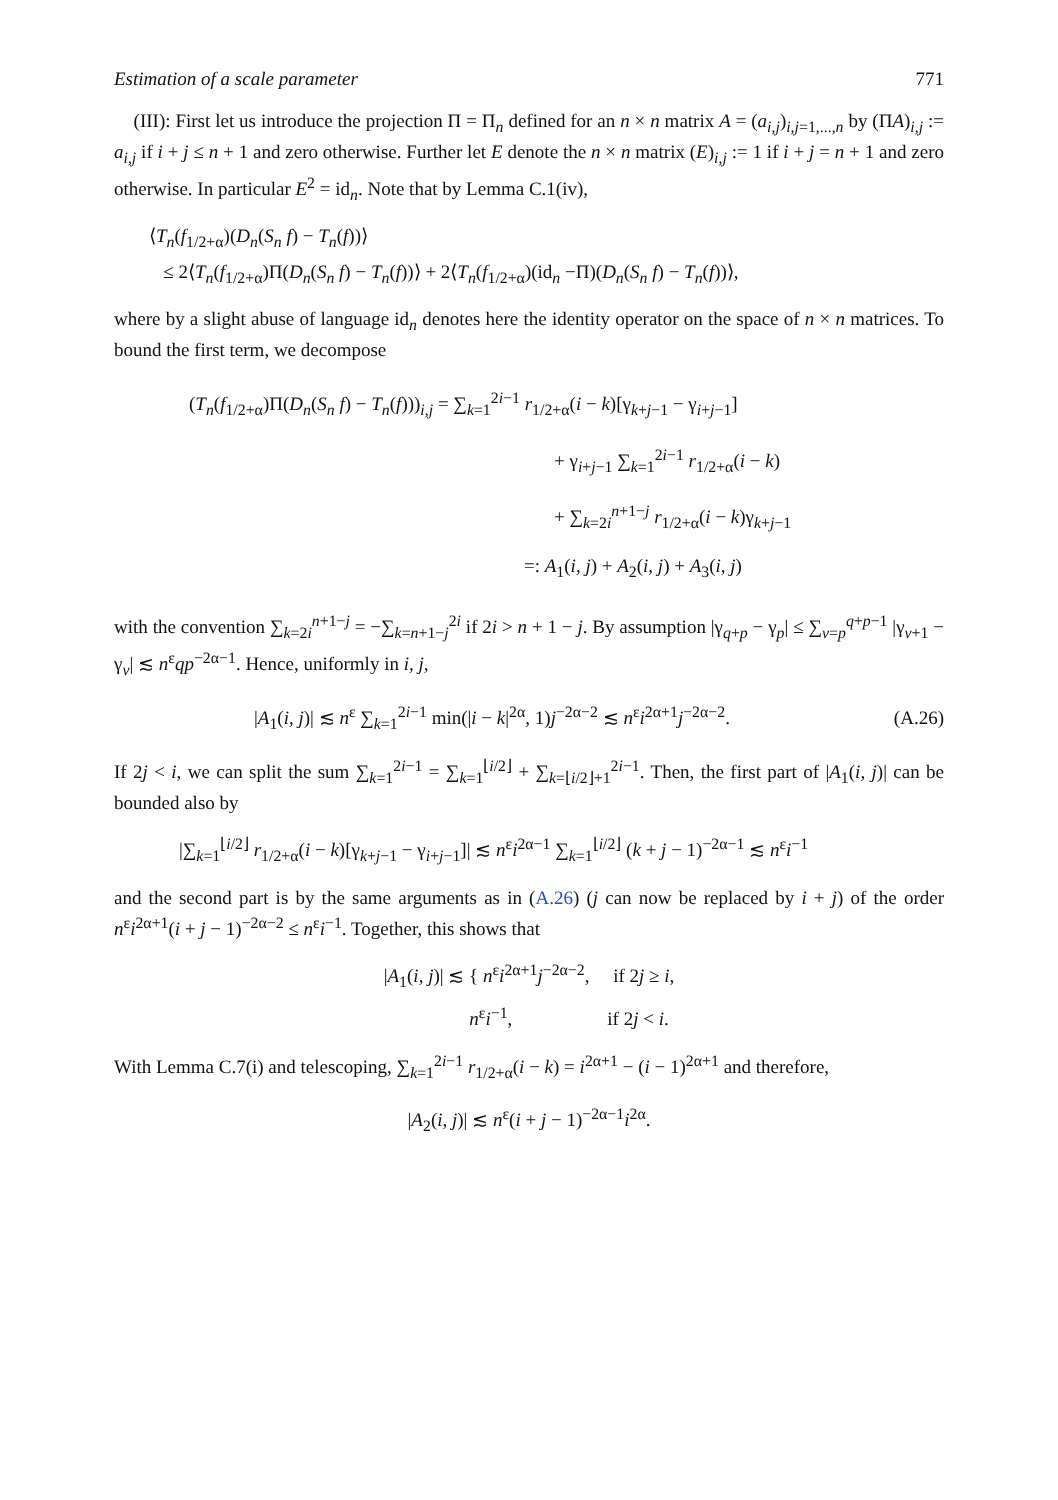Estimation of a scale parameter 771
(III): First let us introduce the projection Π = Π<sub>n</sub> defined for an n × n matrix A = (a<sub>i,j</sub>)<sub>i,j=1,...,n</sub> by (ΠA)<sub>i,j</sub> := a<sub>i,j</sub> if i + j ≤ n + 1 and zero otherwise. Further let E denote the n × n matrix (E)<sub>i,j</sub> := 1 if i + j = n + 1 and zero otherwise. In particular E<sup>2</sup> = id<sub>n</sub>. Note that by Lemma C.1(iv),
⟨T<sub>n</sub>(f<sub>1/2+α</sub>)(D<sub>n</sub>(S<sub>n</sub> f) − T<sub>n</sub>(f))⟩
≤ 2⟨T<sub>n</sub>(f<sub>1/2+α</sub>)Π(D<sub>n</sub>(S<sub>n</sub> f) − T<sub>n</sub>(f))⟩ + 2⟨T<sub>n</sub>(f<sub>1/2+α</sub>)(id<sub>n</sub> −Π)(D<sub>n</sub>(S<sub>n</sub> f) − T<sub>n</sub>(f))⟩,
where by a slight abuse of language id<sub>n</sub> denotes here the identity operator on the space of n × n matrices. To bound the first term, we decompose
(T<sub>n</sub>(f<sub>1/2+α</sub>)Π(D<sub>n</sub>(S<sub>n</sub> f) − T<sub>n</sub>(f)))<sub>i,j</sub> = ∑<sub>k=1</sub><sup>2i−1</sup> r<sub>1/2+α</sub>(i − k)[γ<sub>k+j−1</sub> − γ<sub>i+j−1</sub>]
+ γ<sub>i+j−1</sub> ∑<sub>k=1</sub><sup>2i−1</sup> r<sub>1/2+α</sub>(i − k)
+ ∑<sub>k=2i</sub><sup>n+1−j</sup> r<sub>1/2+α</sub>(i − k)γ<sub>k+j−1</sub>
=: A<sub>1</sub>(i, j) + A<sub>2</sub>(i, j) + A<sub>3</sub>(i, j)
with the convention ∑<sub>k=2i</sub><sup>n+1−j</sup> = −∑<sub>k=n+1−j</sub><sup>2i</sup> if 2i > n + 1 − j. By assumption |γ<sub>q+p</sub> − γ<sub>p</sub>| ≤ ∑<sub>v=p</sub><sup>q+p−1</sup> |γ<sub>v+1</sub> − γ<sub>v</sub>| ≲ n<sup>ε</sup>qp<sup>−2α−1</sup>. Hence, uniformly in i, j,
|A<sub>1</sub>(i, j)| ≲ n<sup>ε</sup> ∑<sub>k=1</sub><sup>2i−1</sup> min(|i − k|<sup>2α</sup>, 1)j<sup>−2α−2</sup> ≲ n<sup>ε</sup>i<sup>2α+1</sup>j<sup>−2α−2</sup>. (A.26)
If 2j < i, we can split the sum ∑<sub>k=1</sub><sup>2i−1</sup> = ∑<sub>k=1</sub><sup>⌊i/2⌋</sup> + ∑<sub>k=⌊i/2⌋+1</sub><sup>2i−1</sup>. Then, the first part of |A<sub>1</sub>(i, j)| can be bounded also by
|∑<sub>k=1</sub><sup>⌊i/2⌋</sup> r<sub>1/2+α</sub>(i − k)[γ<sub>k+j−1</sub> − γ<sub>i+j−1</sub>]| ≲ n<sup>ε</sup>i<sup>2α−1</sup> ∑<sub>k=1</sub><sup>⌊i/2⌋</sup> (k + j − 1)<sup>−2α−1</sup> ≲ n<sup>ε</sup>i<sup>−1</sup>
and the second part is by the same arguments as in (A.26) (j can now be replaced by i + j) of the order n<sup>ε</sup>i<sup>2α+1</sup>(i + j − 1)<sup>−2α−2</sup> ≤ n<sup>ε</sup>i<sup>−1</sup>. Together, this shows that
|A<sub>1</sub>(i, j)| ≲ { n<sup>ε</sup>i<sup>2α+1</sup>j<sup>−2α−2</sup>, if 2j ≥ i,
n<sup>ε</sup>i<sup>−1</sup>, if 2j < i.
With Lemma C.7(i) and telescoping, ∑<sub>k=1</sub><sup>2i−1</sup> r<sub>1/2+α</sub>(i − k) = i<sup>2α+1</sup> − (i − 1)<sup>2α+1</sup> and therefore,
|A<sub>2</sub>(i, j)| ≲ n<sup>ε</sup>(i + j − 1)<sup>−2α−1</sup>i<sup>2α</sup>.